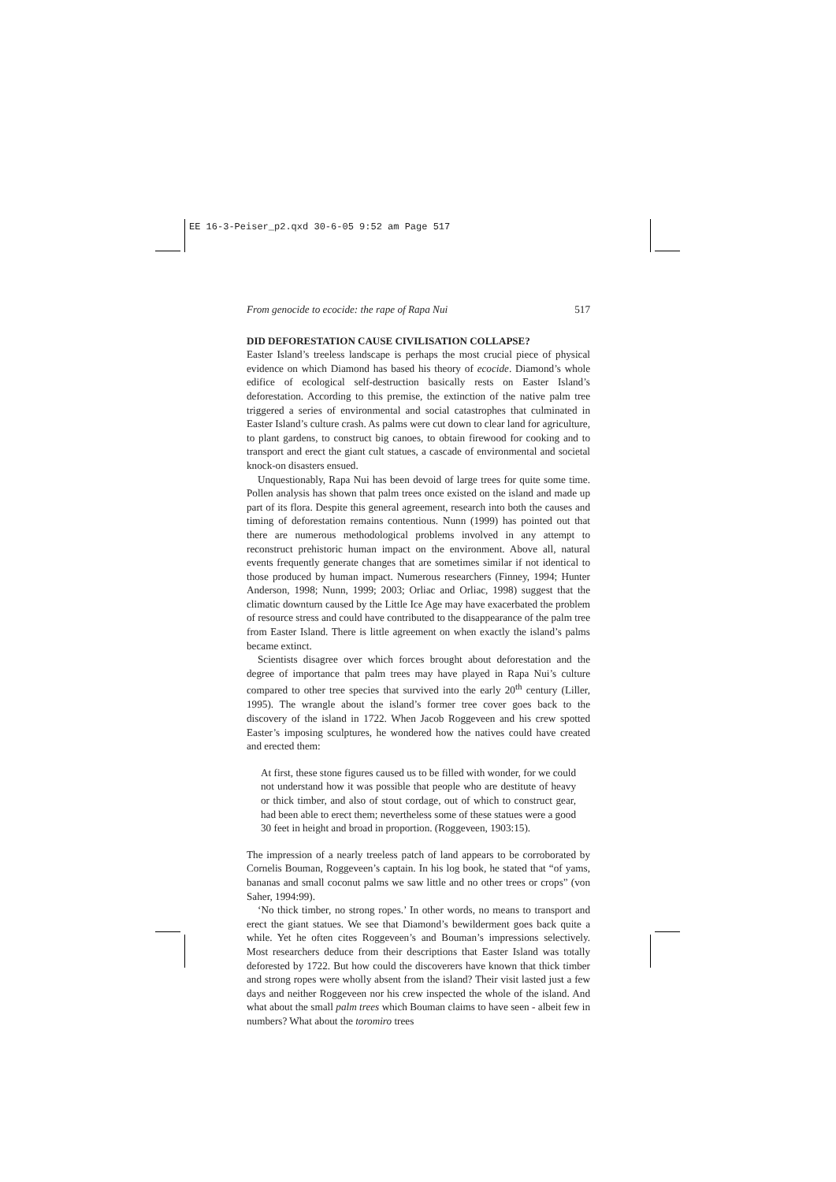EE 16-3-Peiser_p2.qxd 30-6-05 9:52 am Page 517
From genocide to ecocide: the rape of Rapa Nui 517
DID DEFORESTATION CAUSE CIVILISATION COLLAPSE?
Easter Island’s treeless landscape is perhaps the most crucial piece of physical evidence on which Diamond has based his theory of ecocide. Diamond’s whole edifice of ecological self-destruction basically rests on Easter Island’s deforestation. According to this premise, the extinction of the native palm tree triggered a series of environmental and social catastrophes that culminated in Easter Island’s culture crash. As palms were cut down to clear land for agriculture, to plant gardens, to construct big canoes, to obtain firewood for cooking and to transport and erect the giant cult statues, a cascade of environmental and societal knock-on disasters ensued.
Unquestionably, Rapa Nui has been devoid of large trees for quite some time. Pollen analysis has shown that palm trees once existed on the island and made up part of its flora. Despite this general agreement, research into both the causes and timing of deforestation remains contentious. Nunn (1999) has pointed out that there are numerous methodological problems involved in any attempt to reconstruct prehistoric human impact on the environment. Above all, natural events frequently generate changes that are sometimes similar if not identical to those produced by human impact. Numerous researchers (Finney, 1994; Hunter Anderson, 1998; Nunn, 1999; 2003; Orliac and Orliac, 1998) suggest that the climatic downturn caused by the Little Ice Age may have exacerbated the problem of resource stress and could have contributed to the disappearance of the palm tree from Easter Island. There is little agreement on when exactly the island’s palms became extinct.
Scientists disagree over which forces brought about deforestation and the degree of importance that palm trees may have played in Rapa Nui’s culture compared to other tree species that survived into the early 20<sup>th</sup> century (Liller, 1995). The wrangle about the island’s former tree cover goes back to the discovery of the island in 1722. When Jacob Roggeveen and his crew spotted Easter’s imposing sculptures, he wondered how the natives could have created and erected them:
At first, these stone figures caused us to be filled with wonder, for we could not understand how it was possible that people who are destitute of heavy or thick timber, and also of stout cordage, out of which to construct gear, had been able to erect them; nevertheless some of these statues were a good 30 feet in height and broad in proportion. (Roggeveen, 1903:15).
The impression of a nearly treeless patch of land appears to be corroborated by Cornelis Bouman, Roggeveen’s captain. In his log book, he stated that “of yams, bananas and small coconut palms we saw little and no other trees or crops” (von Saher, 1994:99).
‘No thick timber, no strong ropes.’ In other words, no means to transport and erect the giant statues. We see that Diamond’s bewilderment goes back quite a while. Yet he often cites Roggeveen’s and Bouman’s impressions selectively. Most researchers deduce from their descriptions that Easter Island was totally deforested by 1722. But how could the discoverers have known that thick timber and strong ropes were wholly absent from the island? Their visit lasted just a few days and neither Roggeveen nor his crew inspected the whole of the island. And what about the small palm trees which Bouman claims to have seen - albeit few in numbers? What about the toromiro trees